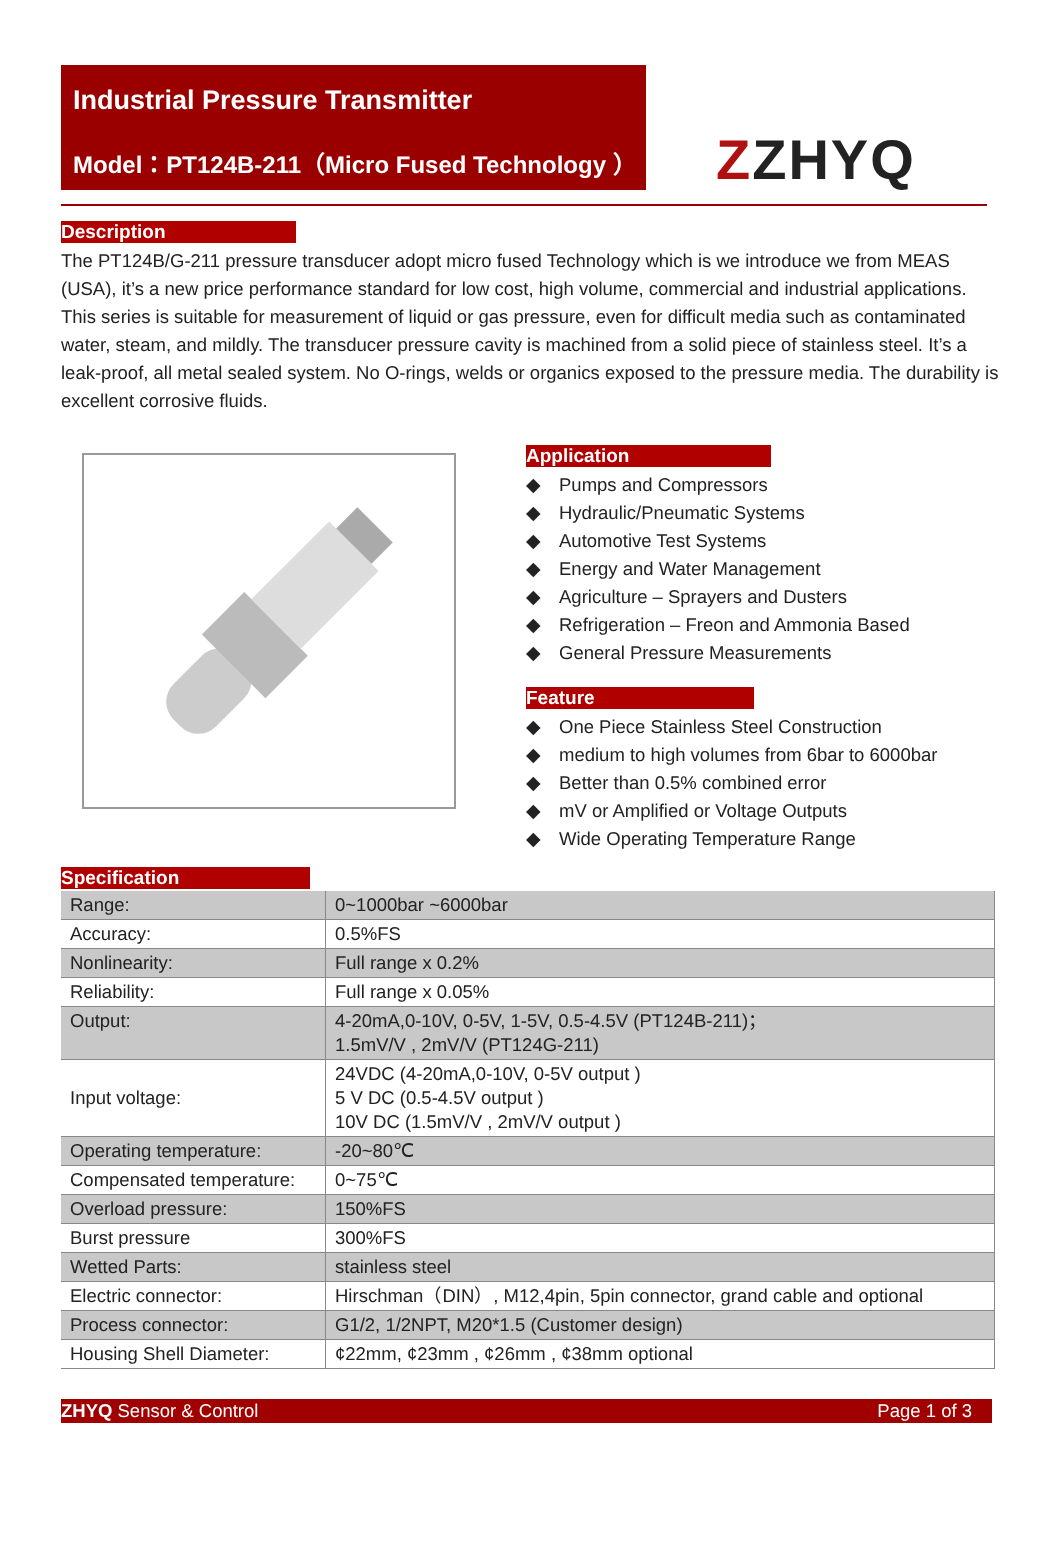Industrial Pressure Transmitter
Model：PT124B-211（Micro Fused Technology ）
ZZHYQ
Description
The PT124B/G-211 pressure transducer adopt micro fused Technology which is we introduce we from MEAS (USA), it’s a new price performance standard for low cost, high volume, commercial and industrial applications. This series is suitable for measurement of liquid or gas pressure, even for difficult media such as contaminated water, steam, and mildly. The transducer pressure cavity is machined from a solid piece of stainless steel. It’s a leak-proof, all metal sealed system. No O-rings, welds or organics exposed to the pressure media. The durability is excellent corrosive fluids.
Application
Pumps and Compressors
Hydraulic/Pneumatic Systems
Automotive Test Systems
Energy and Water Management
Agriculture – Sprayers and Dusters
Refrigeration – Freon and Ammonia Based
General Pressure Measurements
Feature
One Piece Stainless Steel Construction
medium to high volumes from 6bar to 6000bar
Better than 0.5% combined error
mV or Amplified or Voltage Outputs
Wide Operating Temperature Range
Specification
| Range: | 0~1000bar ~6000bar |
| Accuracy: | 0.5%FS |
| Nonlinearity: | Full range x 0.2% |
| Reliability: | Full range x 0.05% |
| Output: | 4-20mA,0-10V, 0-5V, 1-5V, 0.5-4.5V (PT124B-211)； 1.5mV/V , 2mV/V (PT124G-211) |
| Input voltage: | 24VDC (4-20mA,0-10V, 0-5V output ) 5 V DC (0.5-4.5V output ) 10V DC (1.5mV/V , 2mV/V output ) |
| Operating temperature: | -20~80℃ |
| Compensated temperature: | 0~75℃ |
| Overload pressure: | 150%FS |
| Burst pressure | 300%FS |
| Wetted Parts: | stainless steel |
| Electric connector: | Hirschman（DIN）, M12,4pin, 5pin connector, grand cable and optional |
| Process connector: | G1/2, 1/2NPT, M20*1.5 (Customer design) |
| Housing Shell Diameter: | ¢22mm, ¢23mm , ¢26mm , ¢38mm optional |
ZHYQ Sensor & Control Page 1 of 3